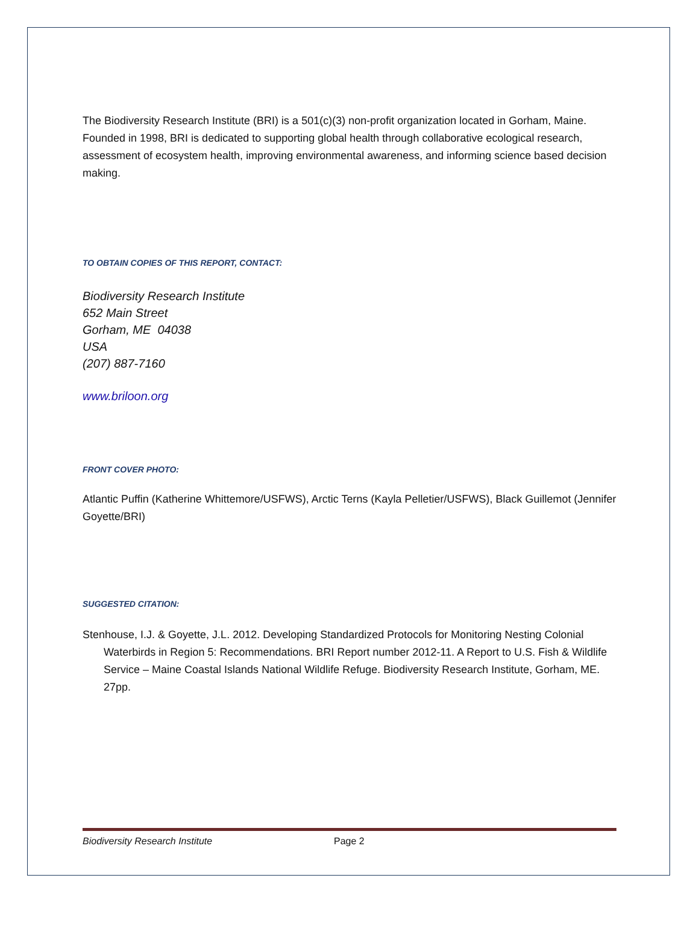The Biodiversity Research Institute (BRI) is a 501(c)(3) non-profit organization located in Gorham, Maine. Founded in 1998, BRI is dedicated to supporting global health through collaborative ecological research, assessment of ecosystem health, improving environmental awareness, and informing science based decision making.
TO OBTAIN COPIES OF THIS REPORT, CONTACT:
Biodiversity Research Institute
652 Main Street
Gorham, ME 04038
USA
(207) 887-7160
www.briloon.org
FRONT COVER PHOTO:
Atlantic Puffin (Katherine Whittemore/USFWS), Arctic Terns (Kayla Pelletier/USFWS), Black Guillemot (Jennifer Goyette/BRI)
SUGGESTED CITATION:
Stenhouse, I.J. & Goyette, J.L. 2012. Developing Standardized Protocols for Monitoring Nesting Colonial Waterbirds in Region 5: Recommendations. BRI Report number 2012-11. A Report to U.S. Fish & Wildlife Service – Maine Coastal Islands National Wildlife Refuge. Biodiversity Research Institute, Gorham, ME. 27pp.
Biodiversity Research Institute Page 2